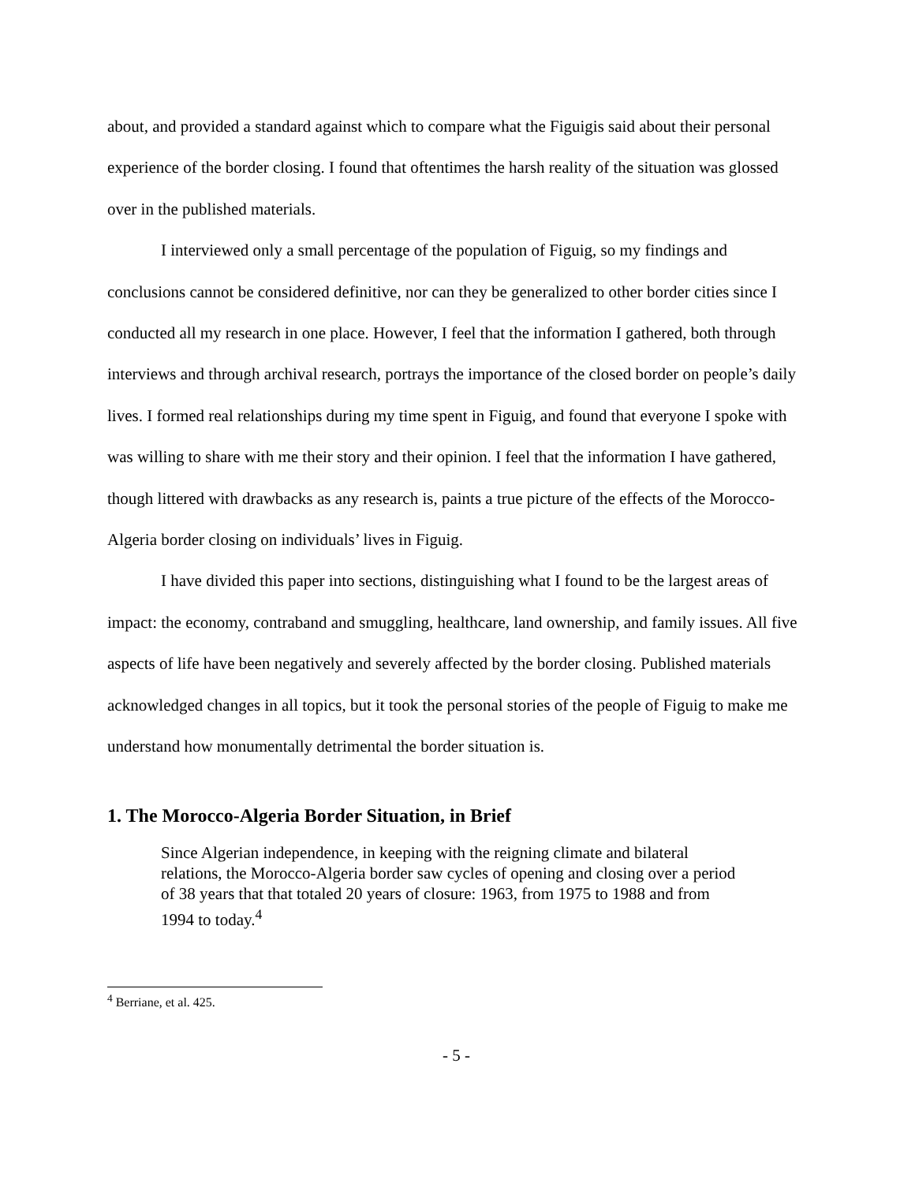about, and provided a standard against which to compare what the Figuigis said about their personal experience of the border closing. I found that oftentimes the harsh reality of the situation was glossed over in the published materials.
I interviewed only a small percentage of the population of Figuig, so my findings and conclusions cannot be considered definitive, nor can they be generalized to other border cities since I conducted all my research in one place. However, I feel that the information I gathered, both through interviews and through archival research, portrays the importance of the closed border on people’s daily lives. I formed real relationships during my time spent in Figuig, and found that everyone I spoke with was willing to share with me their story and their opinion. I feel that the information I have gathered, though littered with drawbacks as any research is, paints a true picture of the effects of the Morocco-Algeria border closing on individuals’ lives in Figuig.
I have divided this paper into sections, distinguishing what I found to be the largest areas of impact: the economy, contraband and smuggling, healthcare, land ownership, and family issues. All five aspects of life have been negatively and severely affected by the border closing. Published materials acknowledged changes in all topics, but it took the personal stories of the people of Figuig to make me understand how monumentally detrimental the border situation is.
1. The Morocco-Algeria Border Situation, in Brief
Since Algerian independence, in keeping with the reigning climate and bilateral relations, the Morocco-Algeria border saw cycles of opening and closing over a period of 38 years that that totaled 20 years of closure: 1963, from 1975 to 1988 and from 1994 to today.<sup>4</sup>
<sup>4</sup> Berriane, et al. 425.
- 5 -